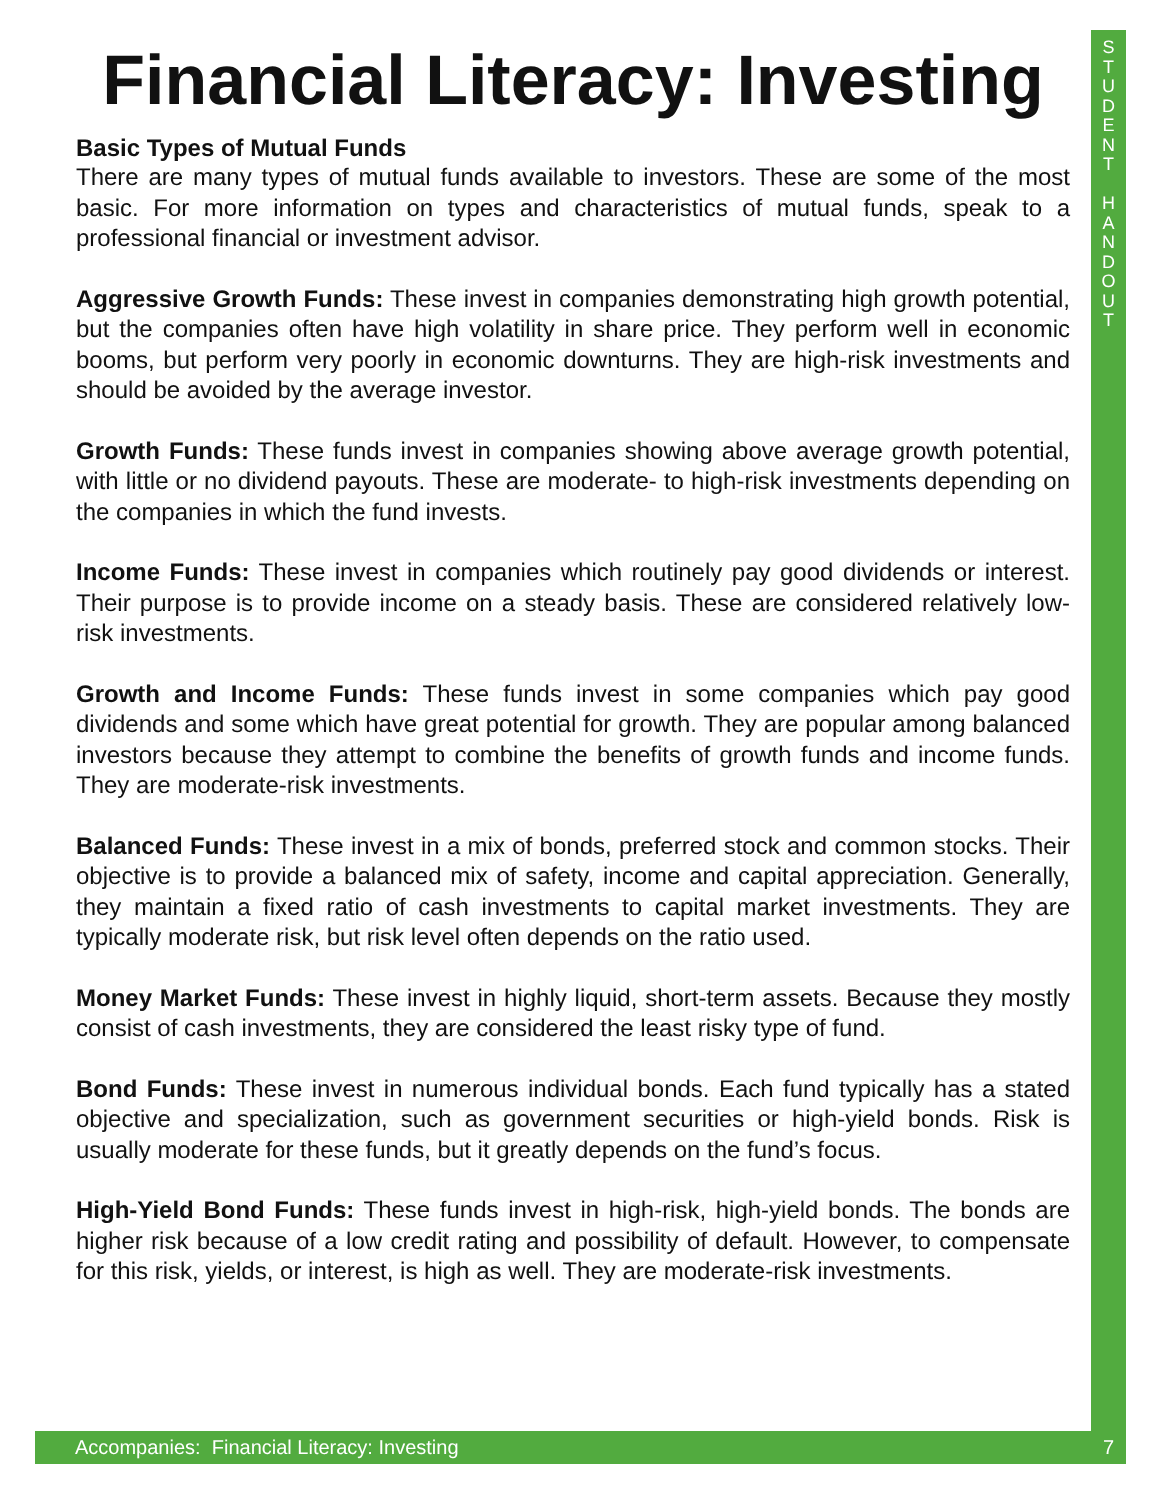S
T
U
D
E
N
T
H
A
N
D
O
U
T
Financial Literacy: Investing
Basic Types of Mutual Funds
There are many types of mutual funds available to investors. These are some of the most basic. For more information on types and characteristics of mutual funds, speak to a professional financial or investment advisor.
Aggressive Growth Funds: These invest in companies demonstrating high growth potential, but the companies often have high volatility in share price. They perform well in economic booms, but perform very poorly in economic downturns. They are high-risk investments and should be avoided by the average investor.
Growth Funds: These funds invest in companies showing above average growth potential, with little or no dividend payouts. These are moderate- to high-risk investments depending on the companies in which the fund invests.
Income Funds: These invest in companies which routinely pay good dividends or interest. Their purpose is to provide income on a steady basis. These are considered relatively low-risk investments.
Growth and Income Funds: These funds invest in some companies which pay good dividends and some which have great potential for growth. They are popular among balanced investors because they attempt to combine the benefits of growth funds and income funds. They are moderate-risk investments.
Balanced Funds: These invest in a mix of bonds, preferred stock and common stocks. Their objective is to provide a balanced mix of safety, income and capital appreciation. Generally, they maintain a fixed ratio of cash investments to capital market investments. They are typically moderate risk, but risk level often depends on the ratio used.
Money Market Funds: These invest in highly liquid, short-term assets. Because they mostly consist of cash investments, they are considered the least risky type of fund.
Bond Funds: These invest in numerous individual bonds. Each fund typically has a stated objective and specialization, such as government securities or high-yield bonds. Risk is usually moderate for these funds, but it greatly depends on the fund’s focus.
High-Yield Bond Funds: These funds invest in high-risk, high-yield bonds. The bonds are higher risk because of a low credit rating and possibility of default. However, to compensate for this risk, yields, or interest, is high as well. They are moderate-risk investments.
Accompanies: Financial Literacy: Investing 7